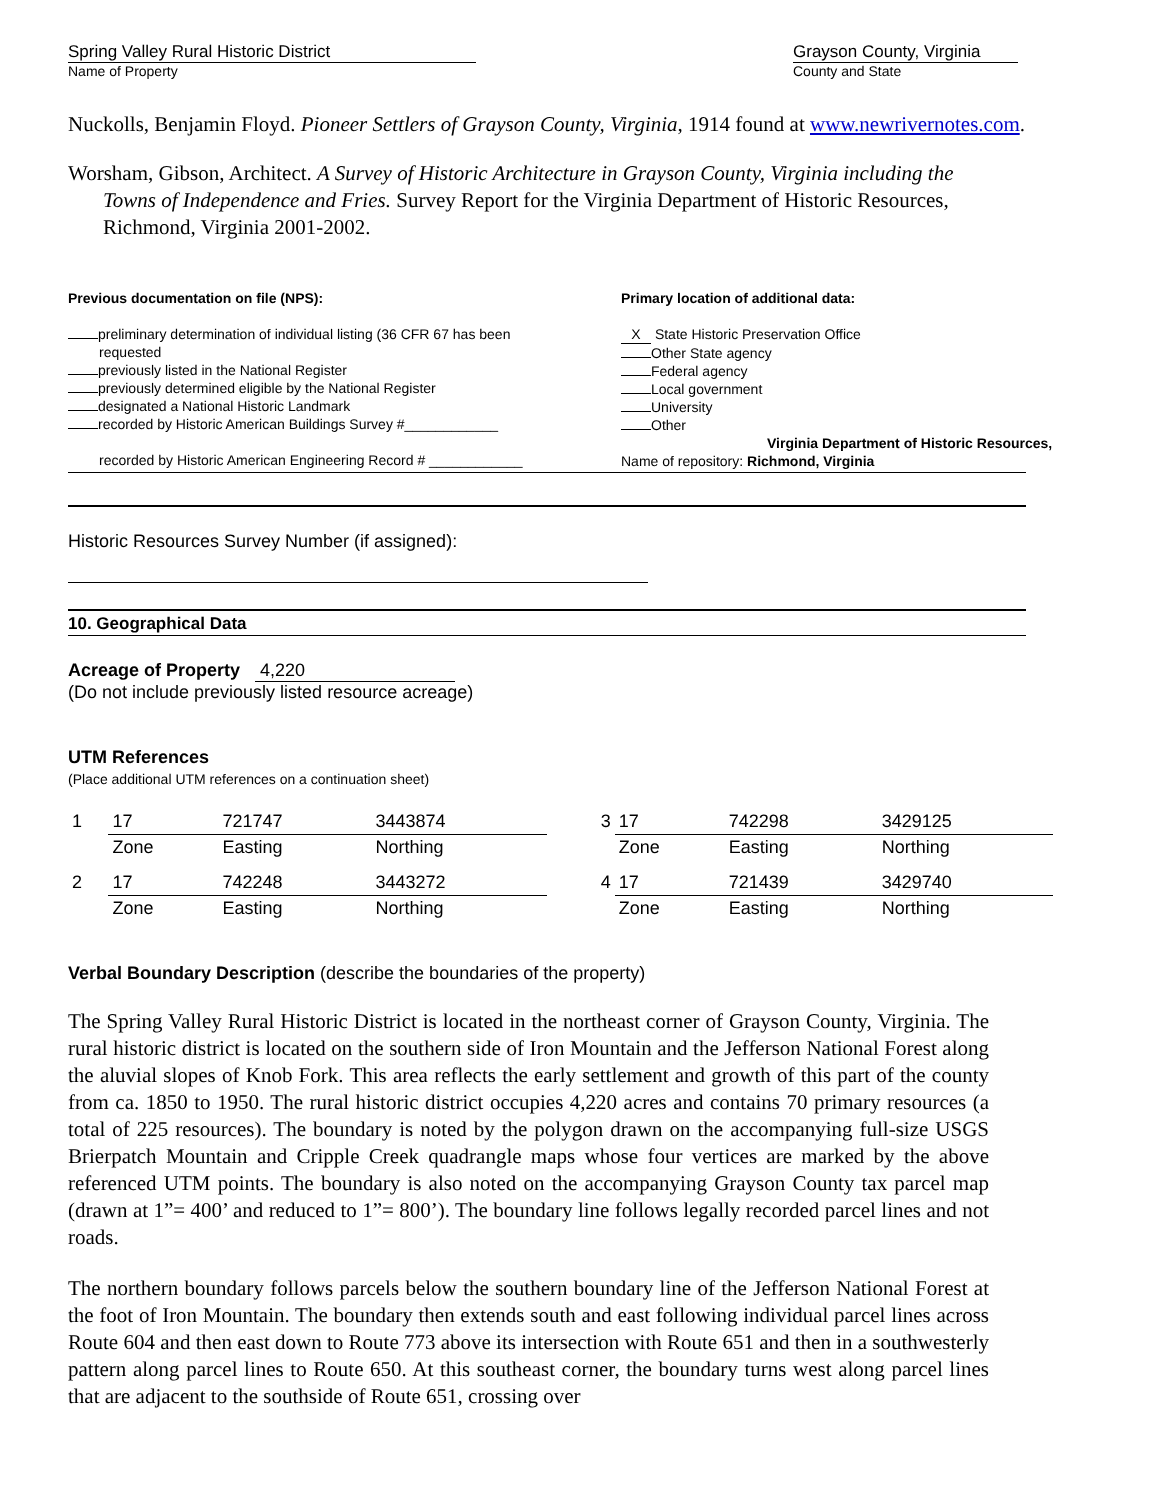Spring Valley Rural Historic District
Name of Property
Grayson County, Virginia
County and State
Nuckolls, Benjamin Floyd. Pioneer Settlers of Grayson County, Virginia, 1914 found at www.newrivernotes.com.
Worsham, Gibson, Architect. A Survey of Historic Architecture in Grayson County, Virginia including the Towns of Independence and Fries. Survey Report for the Virginia Department of Historic Resources, Richmond, Virginia 2001-2002.
Previous documentation on file (NPS):
preliminary determination of individual listing (36 CFR 67 has been
requested
previously listed in the National Register
previously determined eligible by the National Register
designated a National Historic Landmark
recorded by Historic American Buildings Survey #____________
recorded by Historic American Engineering Record # ____________
Primary location of additional data:
X State Historic Preservation Office
Other State agency
Federal agency
Local government
University
Other
Virginia Department of Historic Resources,
Name of repository: Richmond, Virginia
Historic Resources Survey Number (if assigned):
10. Geographical Data
Acreage of Property 4,220
(Do not include previously listed resource acreage)
UTM References
(Place additional UTM references on a continuation sheet)
| 1 | 17 | 721747 | 3443874 | 3 | 17 | 742298 | 3429125 |
| | Zone | Easting | Northing | | Zone | Easting | Northing |
| 2 | 17 | 742248 | 3443272 | 4 | 17 | 721439 | 3429740 |
| | Zone | Easting | Northing | | Zone | Easting | Northing |
Verbal Boundary Description (describe the boundaries of the property)
The Spring Valley Rural Historic District is located in the northeast corner of Grayson County, Virginia. The rural historic district is located on the southern side of Iron Mountain and the Jefferson National Forest along the aluvial slopes of Knob Fork. This area reflects the early settlement and growth of this part of the county from ca. 1850 to 1950. The rural historic district occupies 4,220 acres and contains 70 primary resources (a total of 225 resources). The boundary is noted by the polygon drawn on the accompanying full-size USGS Brierpatch Mountain and Cripple Creek quadrangle maps whose four vertices are marked by the above referenced UTM points. The boundary is also noted on the accompanying Grayson County tax parcel map (drawn at 1”= 400’ and reduced to 1”= 800’). The boundary line follows legally recorded parcel lines and not roads.
The northern boundary follows parcels below the southern boundary line of the Jefferson National Forest at the foot of Iron Mountain. The boundary then extends south and east following individual parcel lines across Route 604 and then east down to Route 773 above its intersection with Route 651 and then in a southwesterly pattern along parcel lines to Route 650. At this southeast corner, the boundary turns west along parcel lines that are adjacent to the southside of Route 651, crossing over